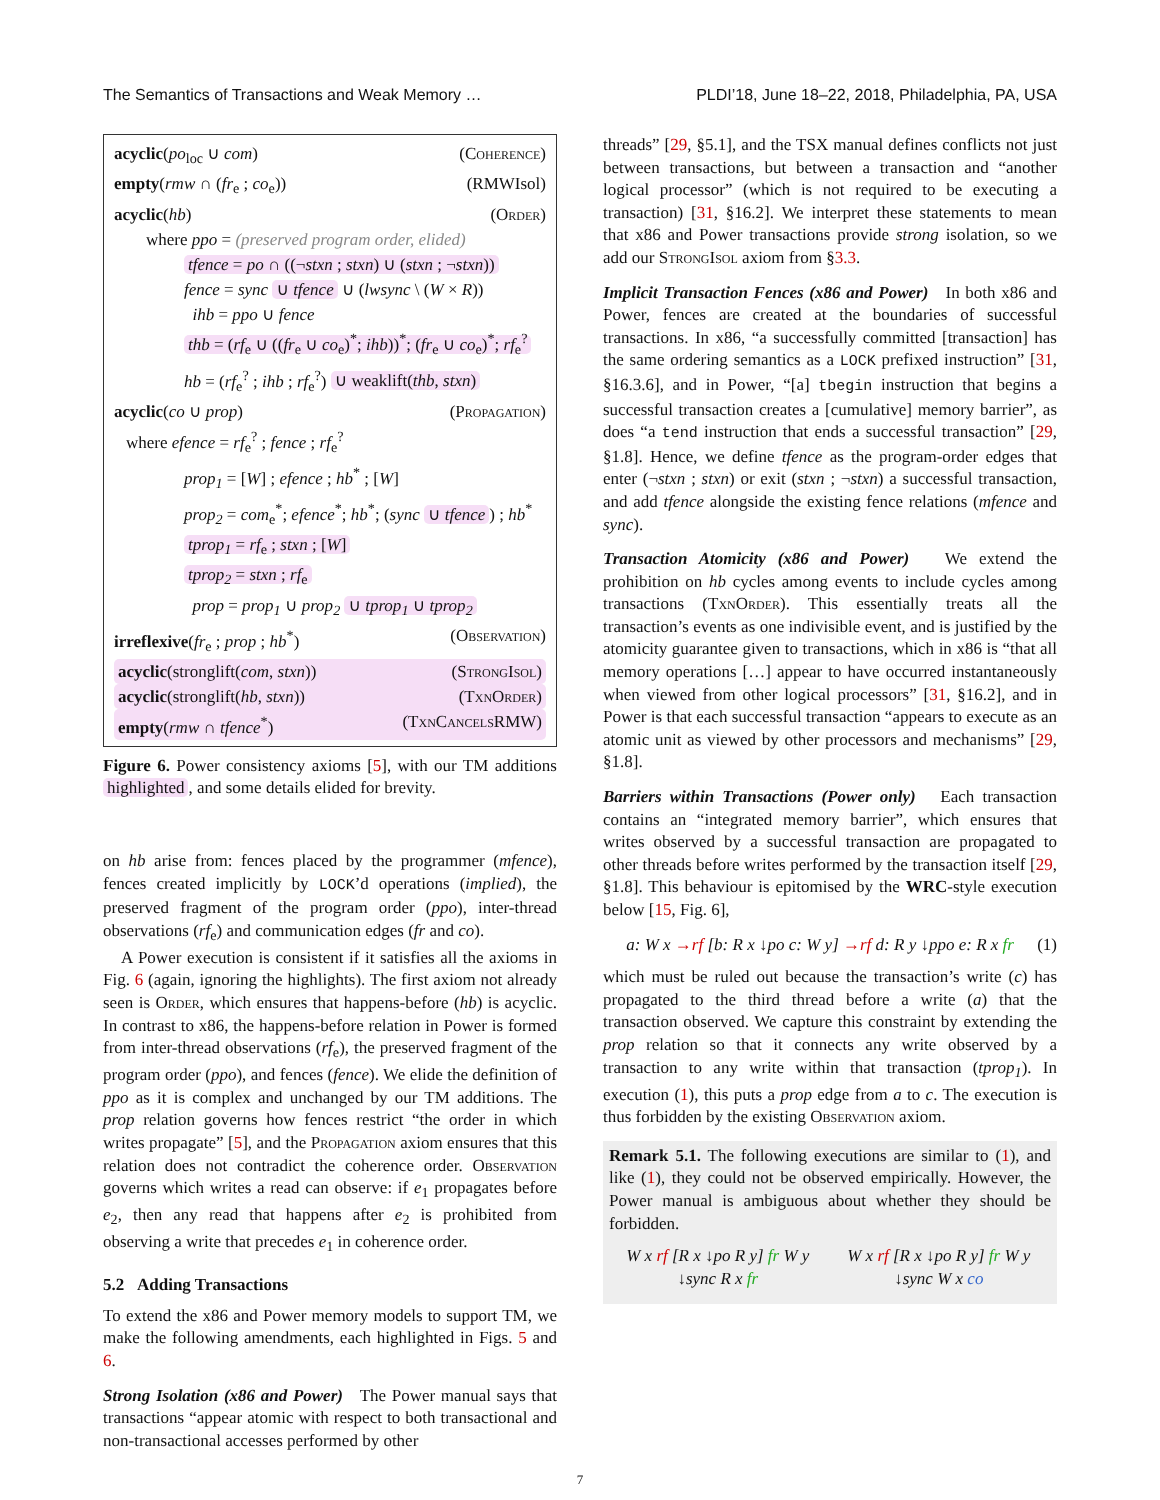The Semantics of Transactions and Weak Memory … PLDI’18, June 18–22, 2018, Philadelphia, PA, USA
acyclic(po<sub>loc</sub> ∪ com) (Coherence)
empty(rmw ∩ (fr<sub>e</sub> ; co<sub>e</sub>)) (RMWIsol)
acyclic(hb) (Order)
where ppo = (preserved program order, elided)
tfence = po ∩ ((¬stxn ; stxn) ∪ (stxn ; ¬stxn))
fence = sync ∪ tfence ∪ (lwsync \ (W × R))
ihb = ppo ∪ fence
thb = (rf<sub>e</sub> ∪ ((fr<sub>e</sub> ∪ co<sub>e</sub>)<sup>*</sup>; ihb))<sup>*</sup>; (fr<sub>e</sub> ∪ co<sub>e</sub>)<sup>*</sup>; rf<sub>e</sub><sup>?</sup>
hb = (rf<sub>e</sub><sup>?</sup> ; ihb ; rf<sub>e</sub><sup>?</sup>) ∪ weaklift(thb, stxn)
acyclic(co ∪ prop) (Propagation)
where efence = rf<sub>e</sub><sup>?</sup> ; fence ; rf<sub>e</sub><sup>?</sup>
prop<sub>1</sub> = [W] ; efence ; hb<sup>*</sup> ; [W]
prop<sub>2</sub> = com<sub>e</sub><sup>*</sup>; efence<sup>*</sup>; hb<sup>*</sup>; (sync ∪ tfence) ; hb<sup>*</sup>
tprop<sub>1</sub> = rf<sub>e</sub> ; stxn ; [W]
tprop<sub>2</sub> = stxn ; rf<sub>e</sub>
prop = prop<sub>1</sub> ∪ prop<sub>2</sub> ∪ tprop<sub>1</sub> ∪ tprop<sub>2</sub>
irreflexive(fr<sub>e</sub> ; prop ; hb<sup>*</sup>) (Observation)
acyclic(stronglift(com, stxn)) (StrongIsol)
acyclic(stronglift(hb, stxn)) (TxnOrder)
empty(rmw ∩ tfence<sup>*</sup>) (TxnCancelsRMW)
Figure 6. Power consistency axioms [5], with our TM additions highlighted, and some details elided for brevity.
on hb arise from: fences placed by the programmer (mfence), fences created implicitly by LOCK’d operations (implied), the preserved fragment of the program order (ppo), inter-thread observations (rf<sub>e</sub>) and communication edges (fr and co).
A Power execution is consistent if it satisfies all the axioms in Fig. 6 (again, ignoring the highlights). The first axiom not already seen is Order, which ensures that happens-before (hb) is acyclic. In contrast to x86, the happens-before relation in Power is formed from inter-thread observations (rf<sub>e</sub>), the preserved fragment of the program order (ppo), and fences (fence). We elide the definition of ppo as it is complex and unchanged by our TM additions. The prop relation governs how fences restrict “the order in which writes propagate” [5], and the Propagation axiom ensures that this relation does not contradict the coherence order. Observation governs which writes a read can observe: if e<sub>1</sub> propagates before e<sub>2</sub>, then any read that happens after e<sub>2</sub> is prohibited from observing a write that precedes e<sub>1</sub> in coherence order.
5.2 Adding Transactions
To extend the x86 and Power memory models to support TM, we make the following amendments, each highlighted in Figs. 5 and 6.
Strong Isolation (x86 and Power) The Power manual says that transactions “appear atomic with respect to both transactional and non-transactional accesses performed by other
threads” [29, §5.1], and the TSX manual defines conflicts not just between transactions, but between a transaction and “another logical processor” (which is not required to be executing a transaction) [31, §16.2]. We interpret these statements to mean that x86 and Power transactions provide strong isolation, so we add our StrongIsol axiom from §3.3.
Implicit Transaction Fences (x86 and Power) In both x86 and Power, fences are created at the boundaries of successful transactions. In x86, “a successfully committed [transaction] has the same ordering semantics as a LOCK prefixed instruction” [31, §16.3.6], and in Power, “[a] tbegin instruction that begins a successful transaction creates a [cumulative] memory barrier”, as does “a tend instruction that ends a successful transaction” [29, §1.8]. Hence, we define tfence as the program-order edges that enter (¬stxn ; stxn) or exit (stxn ; ¬stxn) a successful transaction, and add tfence alongside the existing fence relations (mfence and sync).
Transaction Atomicity (x86 and Power) We extend the prohibition on hb cycles among events to include cycles among transactions (TxnOrder). This essentially treats all the transaction’s events as one indivisible event, and is justified by the atomicity guarantee given to transactions, which in x86 is “that all memory operations […] appear to have occurred instantaneously when viewed from other logical processors” [31, §16.2], and in Power is that each successful transaction “appears to execute as an atomic unit as viewed by other processors and mechanisms” [29, §1.8].
Barriers within Transactions (Power only) Each transaction contains an “integrated memory barrier”, which ensures that writes observed by a successful transaction are propagated to other threads before writes performed by the transaction itself [29, §1.8]. This behaviour is epitomised by the WRC-style execution below [15, Fig. 6],
a: W x →rf [b: R x ↓po c: W y] →rf d: R y ↓ppo e: R x fr (1)
which must be ruled out because the transaction’s write (c) has propagated to the third thread before a write (a) that the transaction observed. We capture this constraint by extending the prop relation so that it connects any write observed by a transaction to any write within that transaction (tprop<sub>1</sub>). In execution (1), this puts a prop edge from a to c. The execution is thus forbidden by the existing Observation axiom.
Remark 5.1. The following executions are similar to (1), and like (1), they could not be observed empirically. However, the Power manual is ambiguous about whether they should be forbidden.
W x rf [R x ↓po R y] fr W y ↓sync R x fr W x rf [R x ↓po R y] fr W y ↓sync W x co
7